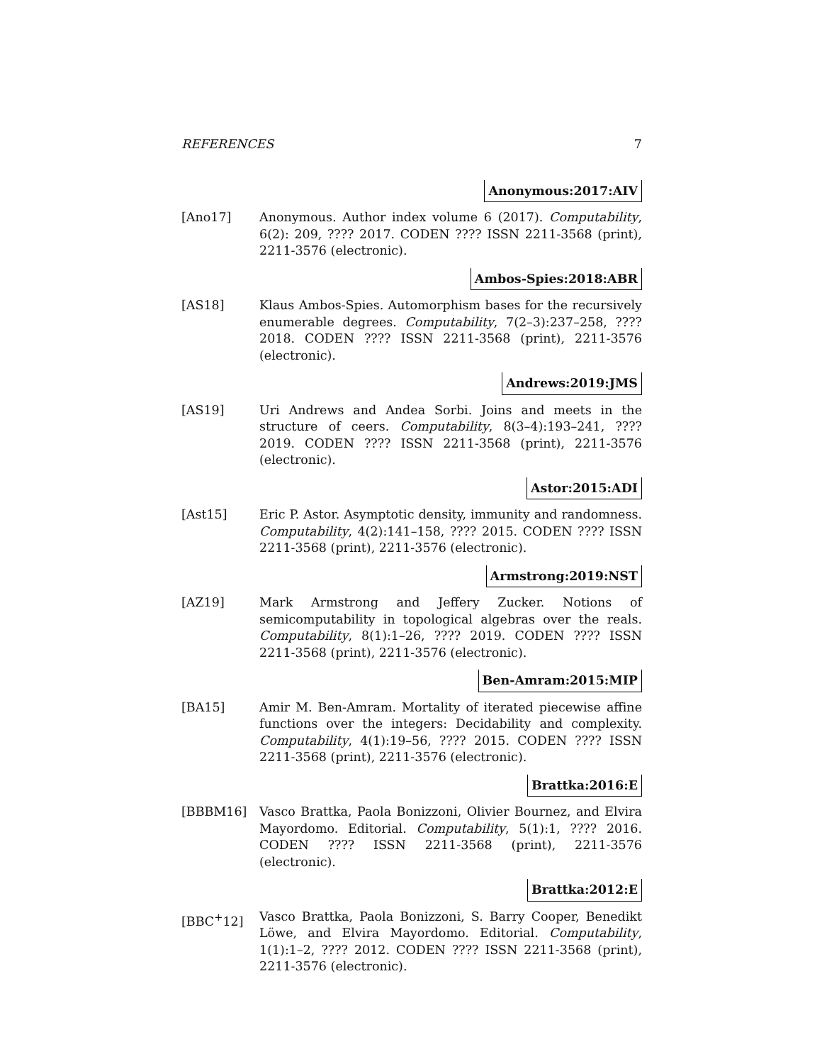REFERENCES 7
Anonymous:2017:AIV
[Ano17] Anonymous. Author index volume 6 (2017). Computability, 6(2): 209, ???? 2017. CODEN ???? ISSN 2211-3568 (print), 2211-3576 (electronic).
Ambos-Spies:2018:ABR
[AS18] Klaus Ambos-Spies. Automorphism bases for the recursively enumerable degrees. Computability, 7(2–3):237–258, ???? 2018. CODEN ???? ISSN 2211-3568 (print), 2211-3576 (electronic).
Andrews:2019:JMS
[AS19] Uri Andrews and Andea Sorbi. Joins and meets in the structure of ceers. Computability, 8(3–4):193–241, ???? 2019. CODEN ???? ISSN 2211-3568 (print), 2211-3576 (electronic).
Astor:2015:ADI
[Ast15] Eric P. Astor. Asymptotic density, immunity and randomness. Computability, 4(2):141–158, ???? 2015. CODEN ???? ISSN 2211-3568 (print), 2211-3576 (electronic).
Armstrong:2019:NST
[AZ19] Mark Armstrong and Jeffery Zucker. Notions of semicomputability in topological algebras over the reals. Computability, 8(1):1–26, ???? 2019. CODEN ???? ISSN 2211-3568 (print), 2211-3576 (electronic).
Ben-Amram:2015:MIP
[BA15] Amir M. Ben-Amram. Mortality of iterated piecewise affine functions over the integers: Decidability and complexity. Computability, 4(1):19–56, ???? 2015. CODEN ???? ISSN 2211-3568 (print), 2211-3576 (electronic).
Brattka:2016:E
[BBBM16] Vasco Brattka, Paola Bonizzoni, Olivier Bournez, and Elvira Mayordomo. Editorial. Computability, 5(1):1, ???? 2016. CODEN ???? ISSN 2211-3568 (print), 2211-3576 (electronic).
Brattka:2012:E
[BBC<sup>+</sup>12] Vasco Brattka, Paola Bonizzoni, S. Barry Cooper, Benedikt Löwe, and Elvira Mayordomo. Editorial. Computability, 1(1):1–2, ???? 2012. CODEN ???? ISSN 2211-3568 (print), 2211-3576 (electronic).